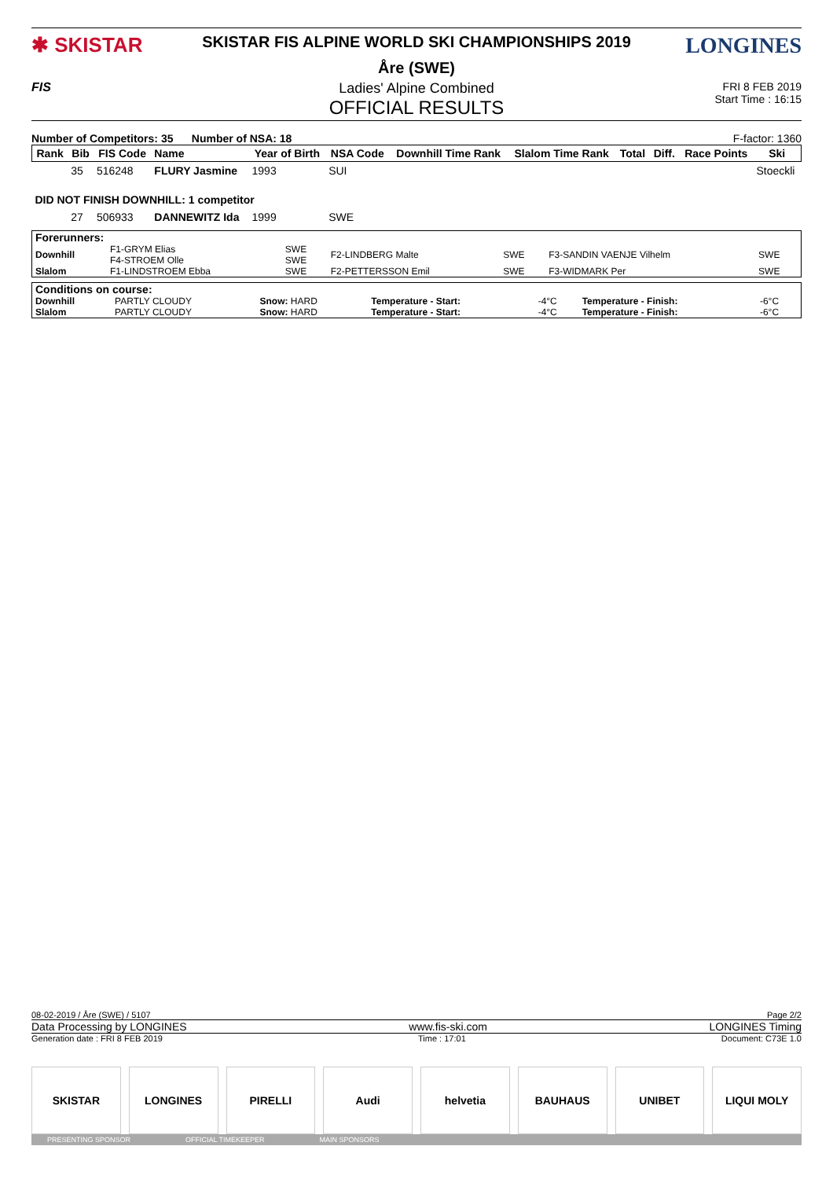✱ SKISTAR
SKISTAR FIS ALPINE WORLD SKI CHAMPIONSHIPS 2019
Åre (SWE)
LONGINES
FIS Ladies' Alpine Combined
OFFICIAL RESULTS
FRI 8 FEB 2019
Start Time : 16:15
Number of Competitors: 35 Number of NSA: 18
F-factor: 1360
| Rank | Bib | FIS Code | Name | Year of Birth | NSA Code | Downhill Time Rank | Slalom Time Rank | Total | Diff. | Race Points | Ski |
| --- | --- | --- | --- | --- | --- | --- | --- | --- | --- | --- | --- |
| | 35 | 516248 | FLURY Jasmine | 1993 | SUI | | | | | | Stoeckli |
| DID NOT FINISH DOWNHILL: 1 competitor | | | | | | | | | | | |
| | 27 | 506933 | DANNEWITZ Ida | 1999 | SWE | | | | | | |
| Forerunners: | | | | | | |
| Downhill | F1-GRYM Elias F4-STROEM Olle | SWE SWE | F2-LINDBERG Malte | SWE | F3-SANDIN VAENJE Vilhelm | SWE |
| Slalom | F1-LINDSTROEM Ebba | SWE | F2-PETTERSSON Emil | SWE | F3-WIDMARK Per | SWE |
| Conditions on course: | | | | | | |
| Downhill | PARTLY CLOUDY | Snow: HARD | Temperature - Start: | -4°C | Temperature - Finish: | -6°C |
| Slalom | PARTLY CLOUDY | Snow: HARD | Temperature - Start: | -4°C | Temperature - Finish: | -6°C |
08-02-2019 / Åre (SWE) / 5107 Page 2/2
Data Processing by LONGINES www.fis-ski.com LONGINES Timing
Generation date : FRI 8 FEB 2019 Time : 17:01 Document: C73E 1.0
SKISTAR LONGINES PIRELLI Audi helvetia BAUHAUS UNIBET LIQUI MOLY
PRESENTING SPONSOR OFFICIAL TIMEKEEPER MAIN SPONSORS